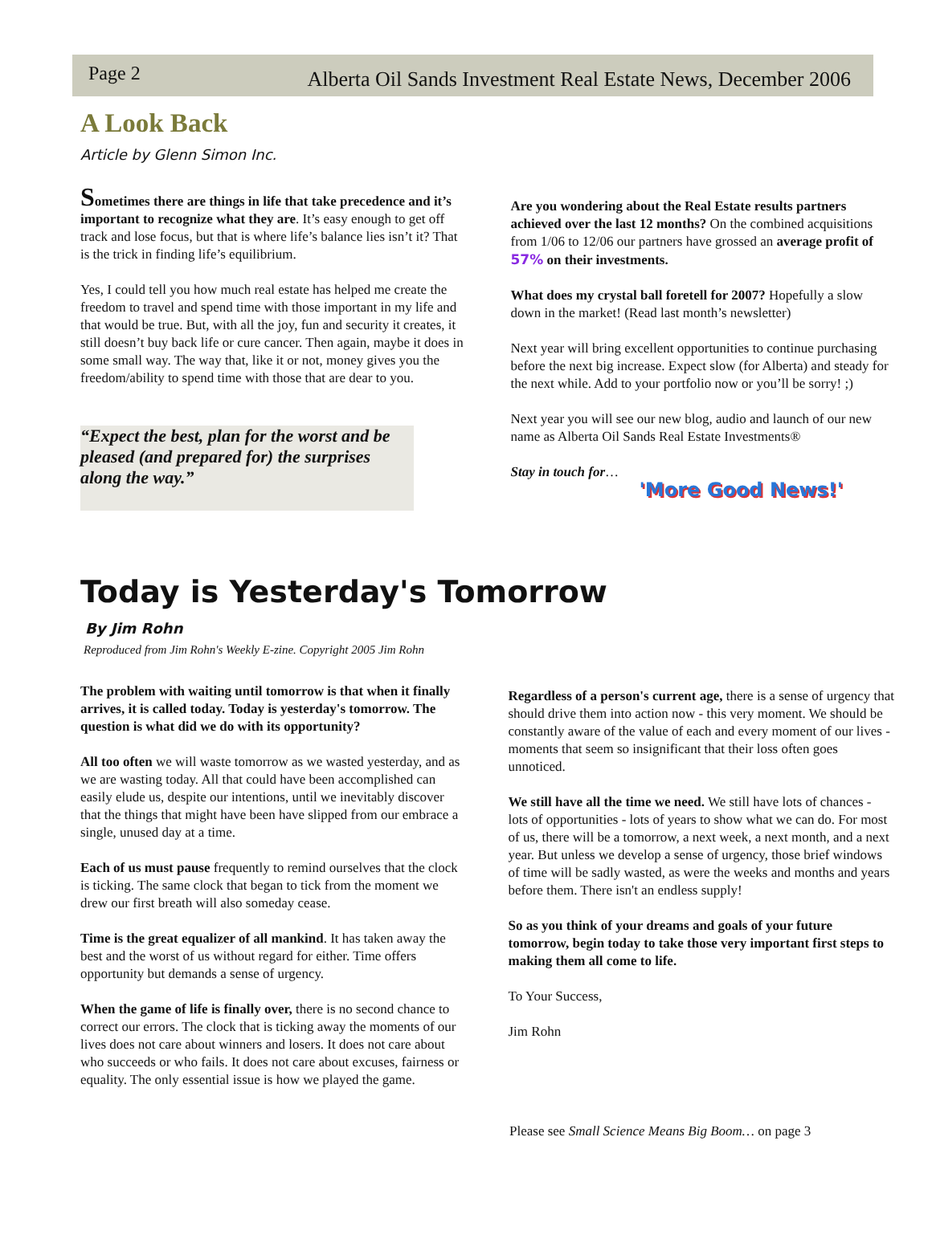Page 2 Alberta Oil Sands Investment Real Estate News, December 2006
A Look Back
Article by Glenn Simon Inc.
Sometimes there are things in life that take precedence and it’s important to recognize what they are. It’s easy enough to get off track and lose focus, but that is where life’s balance lies isn’t it? That is the trick in finding life’s equilibrium.
Yes, I could tell you how much real estate has helped me create the freedom to travel and spend time with those important in my life and that would be true. But, with all the joy, fun and security it creates, it still doesn’t buy back life or cure cancer. Then again, maybe it does in some small way. The way that, like it or not, money gives you the freedom/ability to spend time with those that are dear to you.
“Expect the best, plan for the worst and be pleased (and prepared for) the surprises along the way.”
Are you wondering about the Real Estate results partners achieved over the last 12 months? On the combined acquisitions from 1/06 to 12/06 our partners have grossed an average profit of 57% on their investments.
What does my crystal ball foretell for 2007? Hopefully a slow down in the market! (Read last month’s newsletter)
Next year will bring excellent opportunities to continue purchasing before the next big increase. Expect slow (for Alberta) and steady for the next while. Add to your portfolio now or you’ll be sorry! ;)
Next year you will see our new blog, audio and launch of our new name as Alberta Oil Sands Real Estate Investments®
Stay in touch for…
'More Good News!'
Today is Yesterday's Tomorrow
By Jim Rohn
Reproduced from Jim Rohn's Weekly E-zine. Copyright 2005 Jim Rohn
The problem with waiting until tomorrow is that when it finally arrives, it is called today. Today is yesterday's tomorrow. The question is what did we do with its opportunity?
All too often we will waste tomorrow as we wasted yesterday, and as we are wasting today. All that could have been accomplished can easily elude us, despite our intentions, until we inevitably discover that the things that might have been have slipped from our embrace a single, unused day at a time.
Each of us must pause frequently to remind ourselves that the clock is ticking. The same clock that began to tick from the moment we drew our first breath will also someday cease.
Time is the great equalizer of all mankind. It has taken away the best and the worst of us without regard for either. Time offers opportunity but demands a sense of urgency.
When the game of life is finally over, there is no second chance to correct our errors. The clock that is ticking away the moments of our lives does not care about winners and losers. It does not care about who succeeds or who fails. It does not care about excuses, fairness or equality. The only essential issue is how we played the game.
Regardless of a person's current age, there is a sense of urgency that should drive them into action now - this very moment. We should be constantly aware of the value of each and every moment of our lives - moments that seem so insignificant that their loss often goes unnoticed.
We still have all the time we need. We still have lots of chances - lots of opportunities - lots of years to show what we can do. For most of us, there will be a tomorrow, a next week, a next month, and a next year. But unless we develop a sense of urgency, those brief windows of time will be sadly wasted, as were the weeks and months and years before them. There isn't an endless supply!
So as you think of your dreams and goals of your future tomorrow, begin today to take those very important first steps to making them all come to life.
To Your Success,
Jim Rohn
Please see Small Science Means Big Boom… on page 3